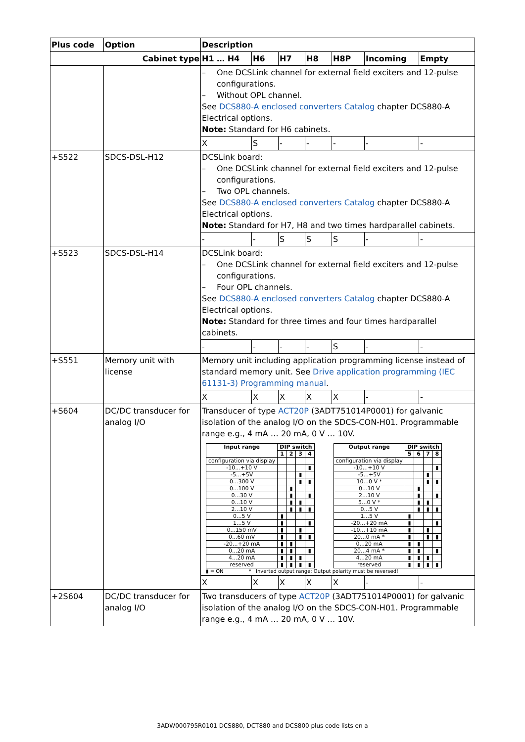| Plus code | Option | Description | | | | | | |
| --- | --- | --- | --- | --- | --- | --- | --- | --- |
| Cabinet type | | H1 … H4 | H6 | H7 | H8 | H8P | Incoming | Empty |
| | | – One DCSLink channel for external field exciters and 12-pulse configurations. – Without OPL channel. See DCS880-A enclosed converters Catalog chapter DCS880-A Electrical options. Note: Standard for H6 cabinets. | | | | | | |
| | | X | S | - | - | - | - | - |
| +S522 | SDCS-DSL-H12 | DCSLink board: – One DCSLink channel for external field exciters and 12-pulse configurations. – Two OPL channels. See DCS880-A enclosed converters Catalog chapter DCS880-A Electrical options. Note: Standard for H7, H8 and two times hardparallel cabinets. | | | | | | |
| | | - | - | S | S | S | - | - |
| +S523 | SDCS-DSL-H14 | DCSLink board: – One DCSLink channel for external field exciters and 12-pulse configurations. – Four OPL channels. See DCS880-A enclosed converters Catalog chapter DCS880-A Electrical options. Note: Standard for three times and four times hardparallel cabinets. | | | | | | |
| | | - | - | - | - | S | - | - |
| +S551 | Memory unit with license | Memory unit including application programming license instead of standard memory unit. See Drive application programming (IEC 61131-3) Programming manual . | | | | | | |
| | | X | X | X | X | X | - | - |
| +S604 | DC/DC transducer for analog I/O | Transducer of type ACT20P (3ADT751014P0001) for galvanic isolation of the analog I/O on the SDCS-CON-H01. Programmable range e.g., 4 mA … 20 mA, 0 V … 10V. / Input range / DIP switch / / / / / --- / --- / --- / --- / --- / / / 1 / 2 / 3 / 4 / / configuration via display / / / / / / -10...+10 V / / / / ▮ / / -5...+5V / / / ▮ / / / 0...300 V / / / ▮ / ▮ / / 0...100 V / / ▮ / / / / 0...30 V / / ▮ / / ▮ / / 0...10 V / / ▮ / ▮ / / / 2...10 V / / ▮ / ▮ / ▮ / / 0...5 V / ▮ / / / / / 1...5 V / ▮ / / / ▮ / / 0...150 mV / ▮ / / ▮ / / / 0...60 mV / ▮ / / ▮ / ▮ / / -20...+20 mA / ▮ / ▮ / / / / 0...20 mA / ▮ / ▮ / / ▮ / / 4...20 mA / ▮ / ▮ / ▮ / / / reserved / ▮ / ▮ / ▮ / ▮ / / Output range / DIP switch / / / / / --- / --- / --- / --- / --- / / / 5 / 6 / 7 / 8 / / configuration via display / / / / / / -10...+10 V / / / / ▮ / / -5...+5V / / / ▮ / / / 10...0 V * / / / ▮ / ▮ / / 0...10 V / / ▮ / / / / 2...10 V / / ▮ / / ▮ / / 5...0 V * / / ▮ / ▮ / / / 0...5 V / / ▮ / ▮ / ▮ / / 1...5 V / ▮ / / / / / -20...+20 mA / ▮ / / / ▮ / / -10...+10 mA / ▮ / / ▮ / / / 20...0 mA * / ▮ / / ▮ / ▮ / / 0...20 mA / ▮ / ▮ / / / / 20...4 mA * / ▮ / ▮ / / ▮ / / 4...20 mA / ▮ / ▮ / ▮ / / / reserved / ▮ / ▮ / ▮ / ▮ / ▮ = ON * Inverted output range: Output polarity must be reversed! | | | | | | |
| | | X | X | X | X | X | - | - |
| +2S604 | DC/DC transducer for analog I/O | Two transducers of type ACT20P (3ADT751014P0001) for galvanic isolation of the analog I/O on the SDCS-CON-H01. Programmable range e.g., 4 mA … 20 mA, 0 V … 10V. | | | | | | |
3ADW000795R0101 DCS880, DCT880 and DCS800 plus code lists en a